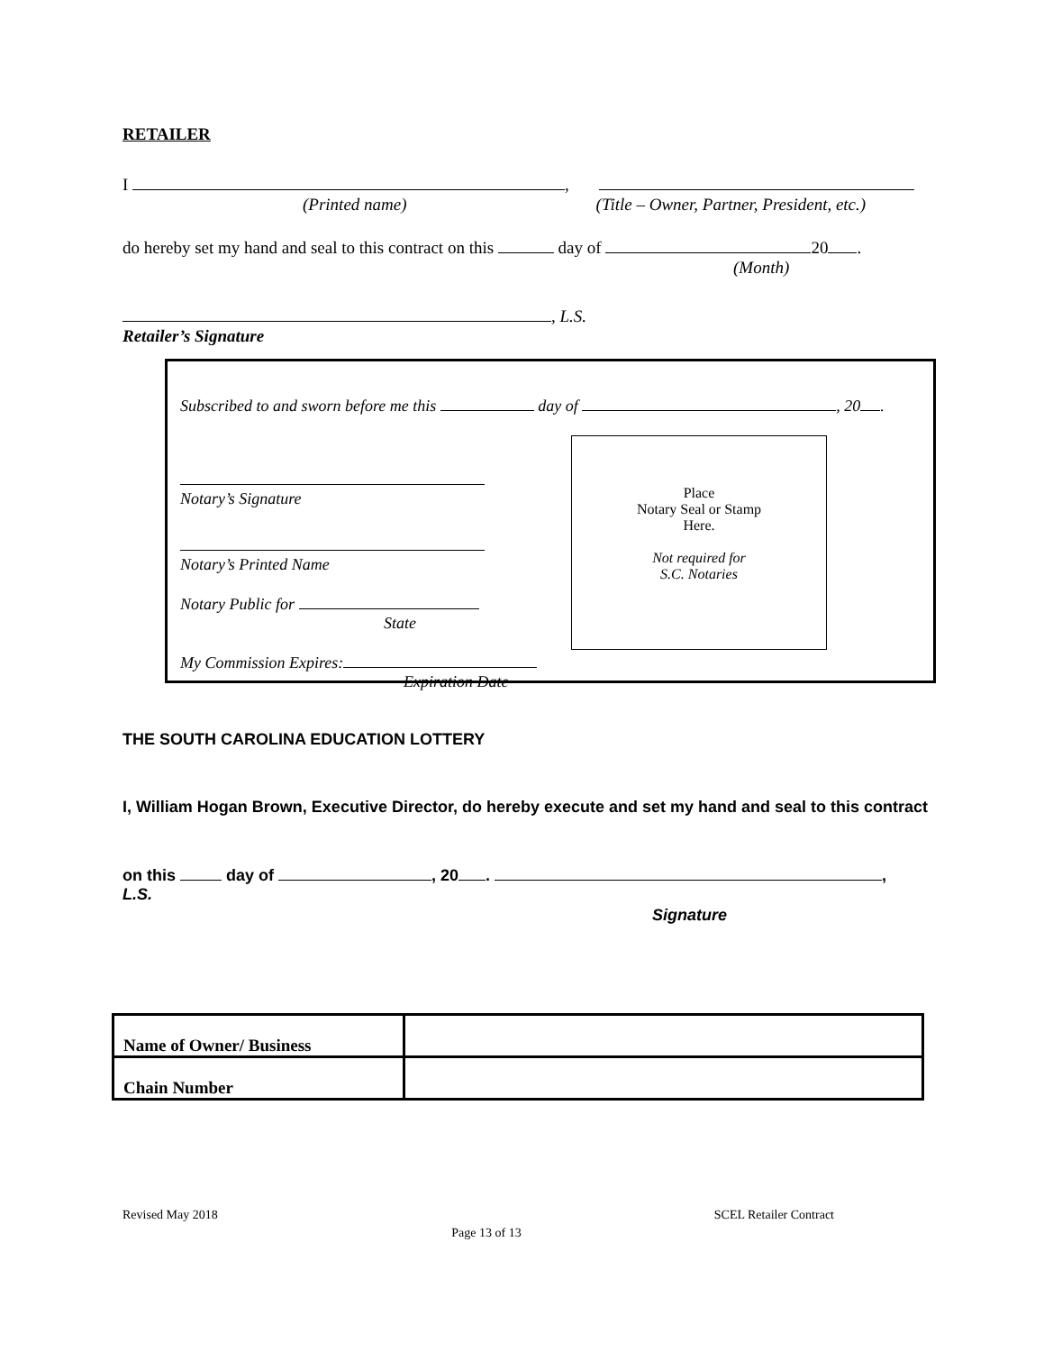RETAILER
I ,
(Printed name) (Title – Owner, Partner, President, etc.)
do hereby set my hand and seal to this contract on this day of 20 .
(Month)
, L.S.
Retailer’s Signature
Subscribed to and sworn before me this day of , 20 .
Notary’s Signature
Notary’s Printed Name
Notary Public for
State
My Commission Expires:
Expiration Date
Place
Notary Seal or Stamp
Here.
Not required for
S.C. Notaries
THE SOUTH CAROLINA EDUCATION LOTTERY
I, William Hogan Brown, Executive Director, do hereby execute and set my hand and seal to this contract
on this day of , 20 . ,
L.S.
Signature
| Name of Owner/ Business | |
| Chain Number | |
Revised May 2018 SCEL Retailer Contract
Page 13 of 13